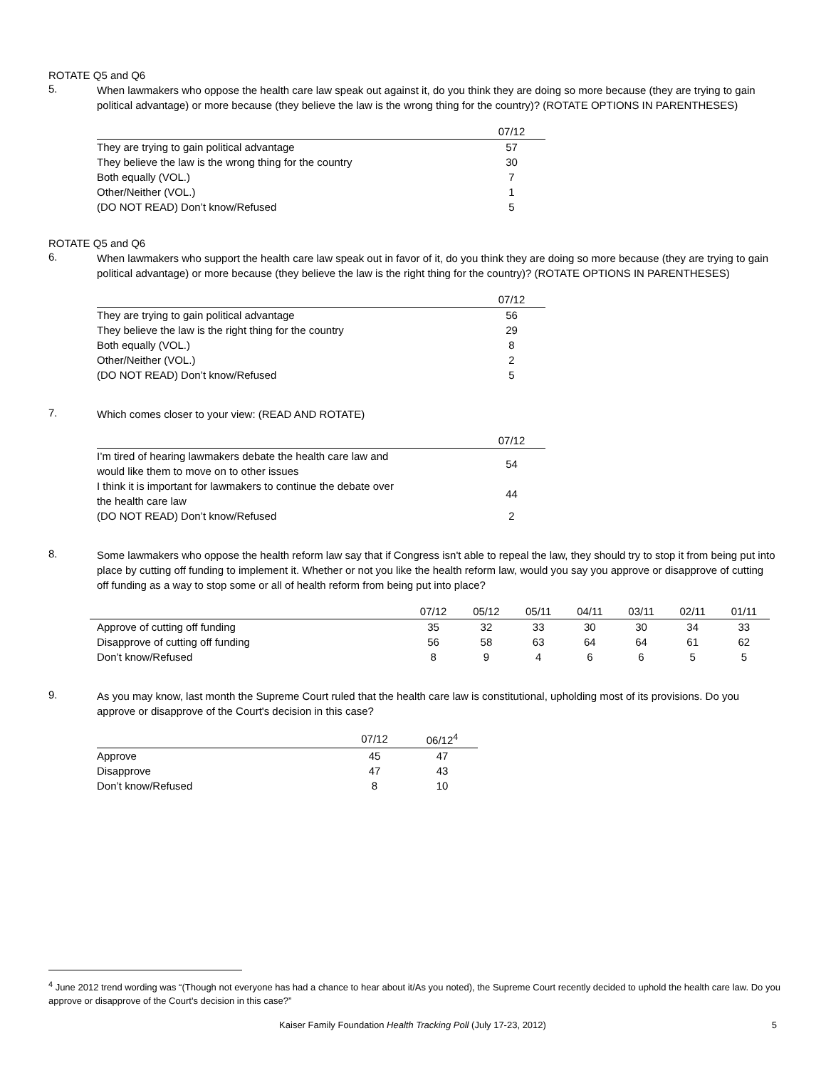ROTATE Q5 and Q6
5.
When lawmakers who oppose the health care law speak out against it, do you think they are doing so more because (they are trying to gain political advantage) or more because (they believe the law is the wrong thing for the country)? (ROTATE OPTIONS IN PARENTHESES)
| | 07/12 |
| --- | --- |
| They are trying to gain political advantage | 57 |
| They believe the law is the wrong thing for the country | 30 |
| Both equally (VOL.) | 7 |
| Other/Neither (VOL.) | 1 |
| (DO NOT READ) Don’t know/Refused | 5 |
ROTATE Q5 and Q6
6.
When lawmakers who support the health care law speak out in favor of it, do you think they are doing so more because (they are trying to gain political advantage) or more because (they believe the law is the right thing for the country)? (ROTATE OPTIONS IN PARENTHESES)
| | 07/12 |
| --- | --- |
| They are trying to gain political advantage | 56 |
| They believe the law is the right thing for the country | 29 |
| Both equally (VOL.) | 8 |
| Other/Neither (VOL.) | 2 |
| (DO NOT READ) Don’t know/Refused | 5 |
7.
Which comes closer to your view: (READ AND ROTATE)
| | 07/12 |
| --- | --- |
| I’m tired of hearing lawmakers debate the health care law and would like them to move on to other issues | 54 |
| I think it is important for lawmakers to continue the debate over the health care law | 44 |
| (DO NOT READ) Don’t know/Refused | 2 |
8.
Some lawmakers who oppose the health reform law say that if Congress isn't able to repeal the law, they should try to stop it from being put into place by cutting off funding to implement it. Whether or not you like the health reform law, would you say you approve or disapprove of cutting off funding as a way to stop some or all of health reform from being put into place?
| | 07/12 | 05/12 | 05/11 | 04/11 | 03/11 | 02/11 | 01/11 |
| --- | --- | --- | --- | --- | --- | --- | --- |
| Approve of cutting off funding | 35 | 32 | 33 | 30 | 30 | 34 | 33 |
| Disapprove of cutting off funding | 56 | 58 | 63 | 64 | 64 | 61 | 62 |
| Don’t know/Refused | 8 | 9 | 4 | 6 | 6 | 5 | 5 |
9.
As you may know, last month the Supreme Court ruled that the health care law is constitutional, upholding most of its provisions. Do you approve or disapprove of the Court's decision in this case?
| | 07/12 | 06/12<sup>4</sup> |
| --- | --- | --- |
| Approve | 45 | 47 |
| Disapprove | 47 | 43 |
| Don’t know/Refused | 8 | 10 |
<sup>4</sup> June 2012 trend wording was “(Though not everyone has had a chance to hear about it/As you noted), the Supreme Court recently decided to uphold the health care law. Do you approve or disapprove of the Court's decision in this case?”
Kaiser Family Foundation Health Tracking Poll (July 17-23, 2012) 5